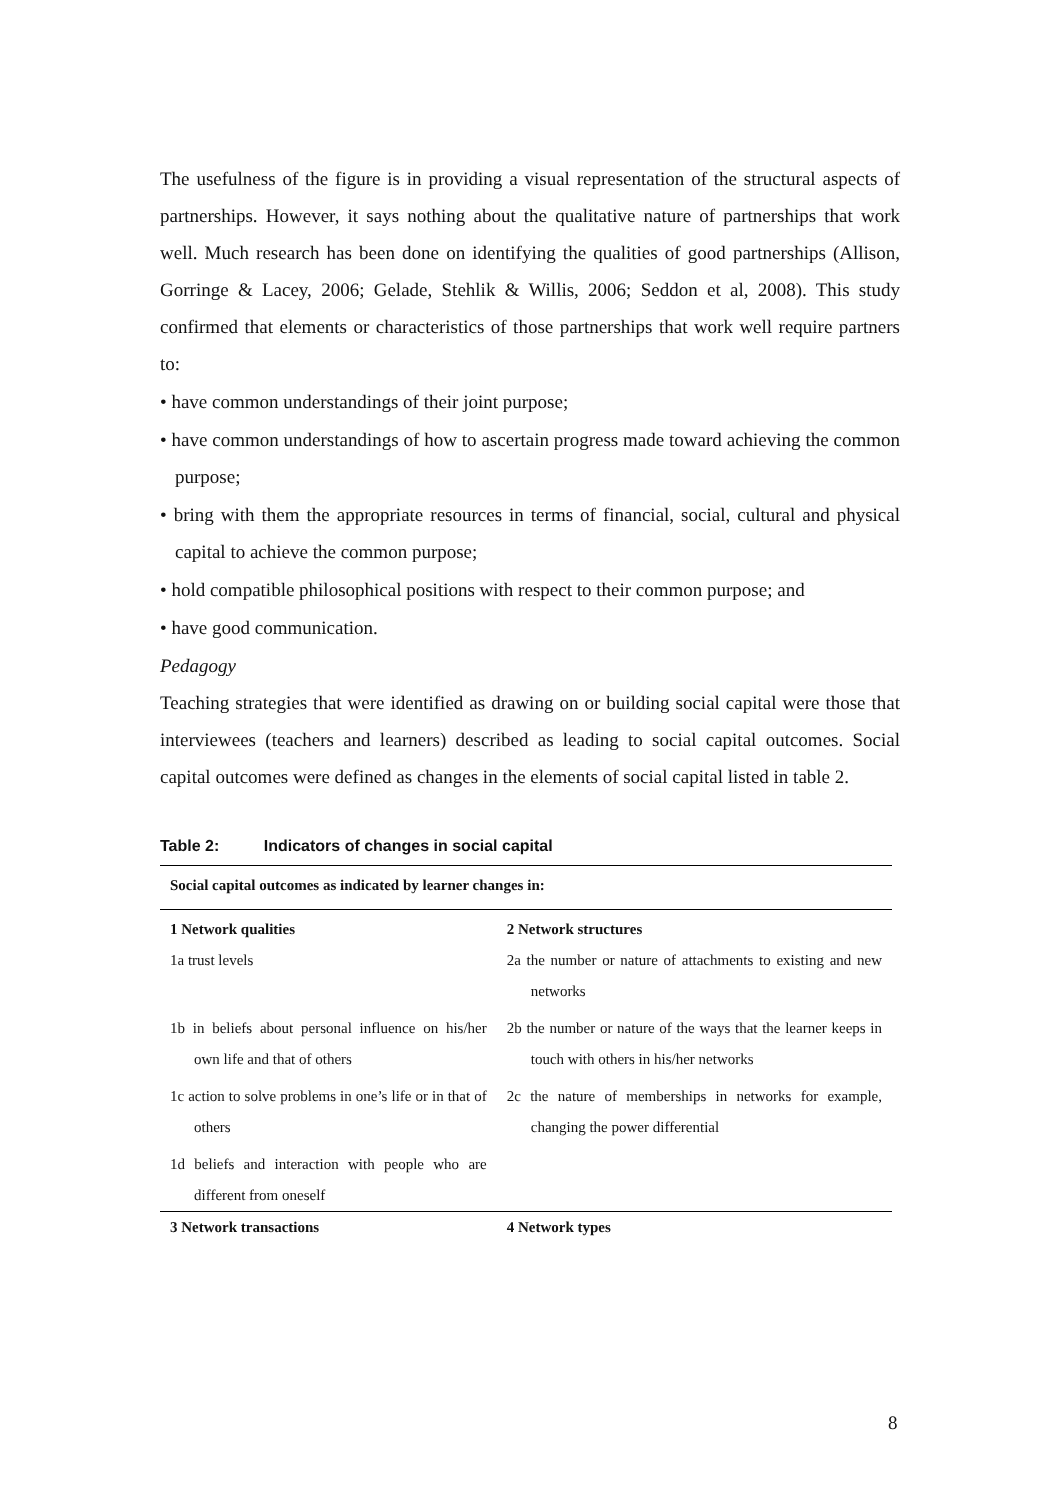The usefulness of the figure is in providing a visual representation of the structural aspects of partnerships. However, it says nothing about the qualitative nature of partnerships that work well. Much research has been done on identifying the qualities of good partnerships (Allison, Gorringe & Lacey, 2006; Gelade, Stehlik & Willis, 2006; Seddon et al, 2008). This study confirmed that elements or characteristics of those partnerships that work well require partners to:
• have common understandings of their joint purpose;
• have common understandings of how to ascertain progress made toward achieving the common purpose;
• bring with them the appropriate resources in terms of financial, social, cultural and physical capital to achieve the common purpose;
• hold compatible philosophical positions with respect to their common purpose; and
• have good communication.
Pedagogy
Teaching strategies that were identified as drawing on or building social capital were those that interviewees (teachers and learners) described as leading to social capital outcomes. Social capital outcomes were defined as changes in the elements of social capital listed in table 2.
Table 2: Indicators of changes in social capital
| Social capital outcomes as indicated by learner changes in: | |
| --- | --- |
| 1 Network qualities | 2 Network structures |
| 1a trust levels | 2a the number or nature of attachments to existing and new networks |
| 1b in beliefs about personal influence on his/her own life and that of others | 2b the number or nature of the ways that the learner keeps in touch with others in his/her networks |
| 1c action to solve problems in one’s life or in that of others | 2c the nature of memberships in networks for example, changing the power differential |
| 1d beliefs and interaction with people who are different from oneself | |
| 3 Network transactions | 4 Network types |
8